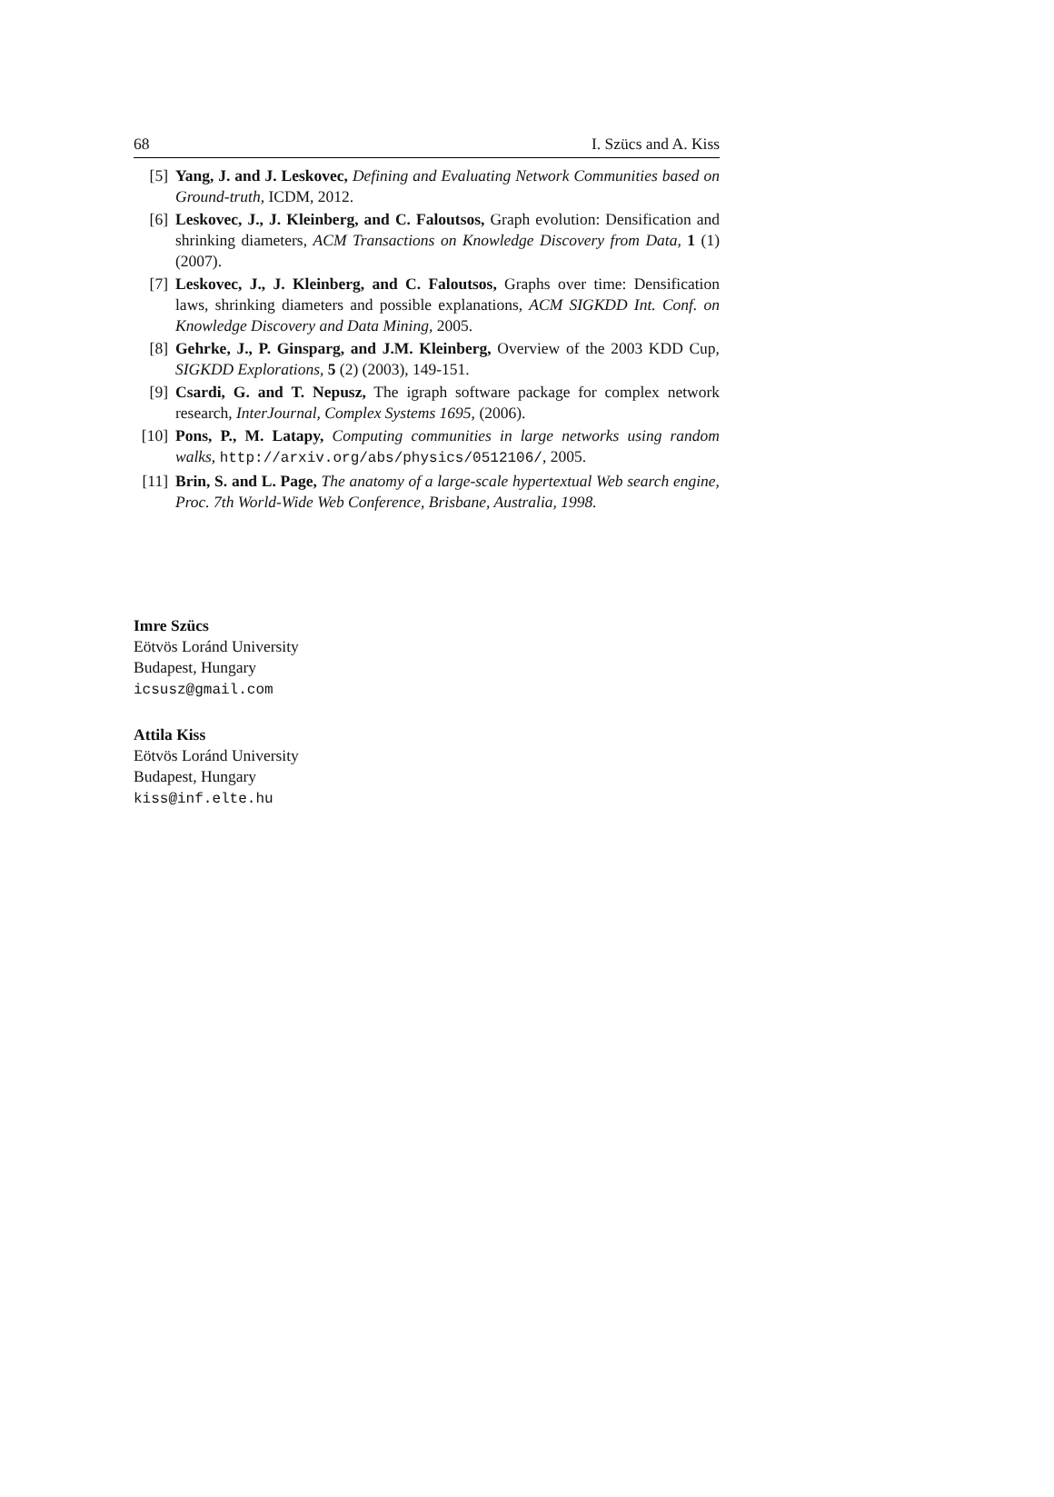68 I. Szücs and A. Kiss
[5] Yang, J. and J. Leskovec, Defining and Evaluating Network Communities based on Ground-truth, ICDM, 2012.
[6] Leskovec, J., J. Kleinberg, and C. Faloutsos, Graph evolution: Densification and shrinking diameters, ACM Transactions on Knowledge Discovery from Data, 1 (1) (2007).
[7] Leskovec, J., J. Kleinberg, and C. Faloutsos, Graphs over time: Densification laws, shrinking diameters and possible explanations, ACM SIGKDD Int. Conf. on Knowledge Discovery and Data Mining, 2005.
[8] Gehrke, J., P. Ginsparg, and J.M. Kleinberg, Overview of the 2003 KDD Cup, SIGKDD Explorations, 5 (2) (2003), 149-151.
[9] Csardi, G. and T. Nepusz, The igraph software package for complex network research, InterJournal, Complex Systems 1695, (2006).
[10] Pons, P., M. Latapy, Computing communities in large networks using random walks, http://arxiv.org/abs/physics/0512106/, 2005.
[11] Brin, S. and L. Page, The anatomy of a large-scale hypertextual Web search engine, Proc. 7th World-Wide Web Conference, Brisbane, Australia, 1998.
Imre Szücs
Eötvös Loránd University
Budapest, Hungary
icsusz@gmail.com
Attila Kiss
Eötvös Loránd University
Budapest, Hungary
kiss@inf.elte.hu